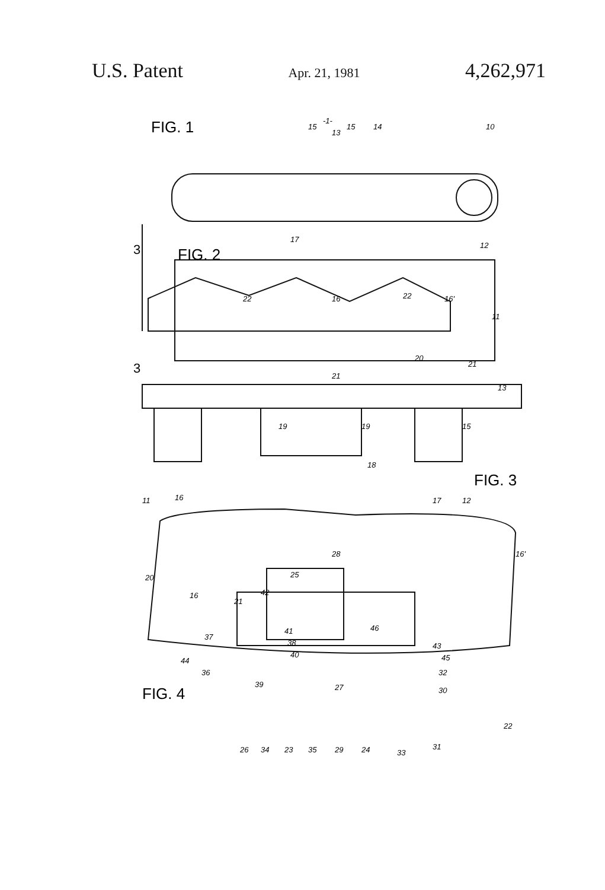U.S. Patent Apr. 21, 1981 4,262,971
FIG. 1
FIG. 2
3
3
FIG. 3
FIG. 4
15
-1-
13
15
14
10
17
12
22
16
22
16'
11
20
21
21
13
19
19
15
18
11
16
17
12
28
16'
20
25
16
21
42
41
38
40
37
44
36
39
46
43
45
32
30
27
22
26
34
23
35
29
24
33
31